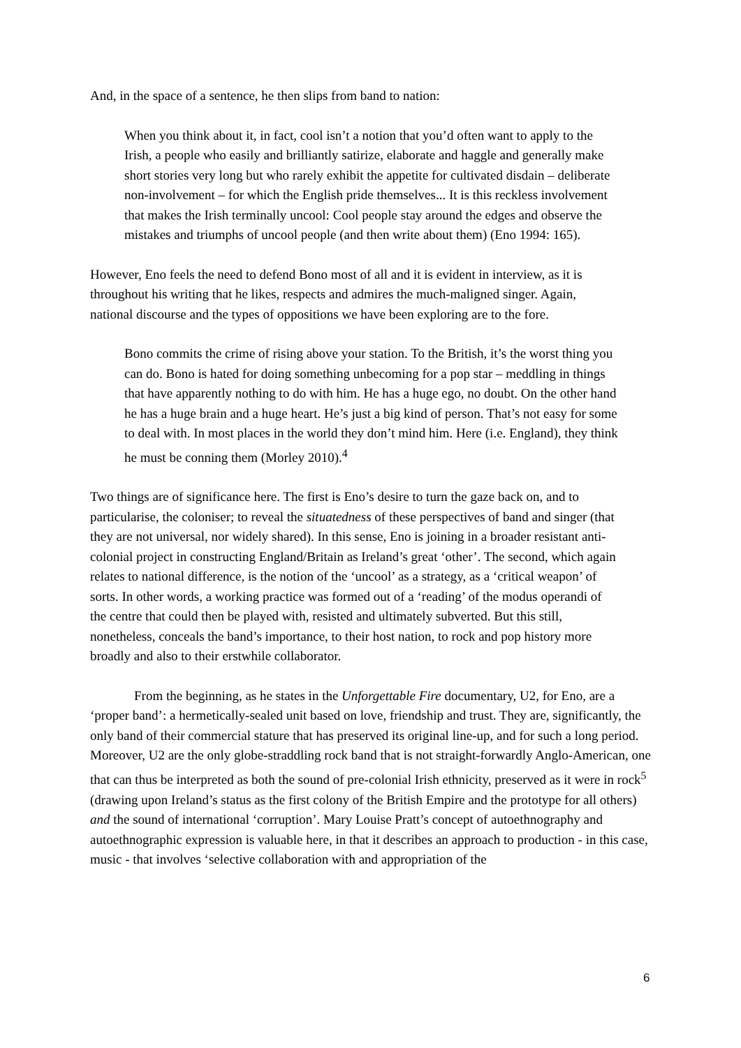And, in the space of a sentence, he then slips from band to nation:
When you think about it, in fact, cool isn’t a notion that you’d often want to apply to the Irish, a people who easily and brilliantly satirize, elaborate and haggle and generally make short stories very long but who rarely exhibit the appetite for cultivated disdain – deliberate non-involvement – for which the English pride themselves... It is this reckless involvement that makes the Irish terminally uncool: Cool people stay around the edges and observe the mistakes and triumphs of uncool people (and then write about them) (Eno 1994: 165).
However, Eno feels the need to defend Bono most of all and it is evident in interview, as it is throughout his writing that he likes, respects and admires the much-maligned singer. Again, national discourse and the types of oppositions we have been exploring are to the fore.
Bono commits the crime of rising above your station. To the British, it’s the worst thing you can do. Bono is hated for doing something unbecoming for a pop star – meddling in things that have apparently nothing to do with him. He has a huge ego, no doubt. On the other hand he has a huge brain and a huge heart. He’s just a big kind of person. That’s not easy for some to deal with. In most places in the world they don’t mind him. Here (i.e. England), they think he must be conning them (Morley 2010).<sup>4</sup>
Two things are of significance here. The first is Eno’s desire to turn the gaze back on, and to particularise, the coloniser; to reveal the situatedness of these perspectives of band and singer (that they are not universal, nor widely shared). In this sense, Eno is joining in a broader resistant anti-colonial project in constructing England/Britain as Ireland’s great ‘other’. The second, which again relates to national difference, is the notion of the ‘uncool’ as a strategy, as a ‘critical weapon’ of sorts. In other words, a working practice was formed out of a ‘reading’ of the modus operandi of the centre that could then be played with, resisted and ultimately subverted. But this still, nonetheless, conceals the band’s importance, to their host nation, to rock and pop history more broadly and also to their erstwhile collaborator.
From the beginning, as he states in the Unforgettable Fire documentary, U2, for Eno, are a ‘proper band’: a hermetically-sealed unit based on love, friendship and trust. They are, significantly, the only band of their commercial stature that has preserved its original line-up, and for such a long period. Moreover, U2 are the only globe-straddling rock band that is not straight-forwardly Anglo-American, one that can thus be interpreted as both the sound of pre-colonial Irish ethnicity, preserved as it were in rock<sup>5</sup> (drawing upon Ireland’s status as the first colony of the British Empire and the prototype for all others) and the sound of international ‘corruption’. Mary Louise Pratt’s concept of autoethnography and autoethnographic expression is valuable here, in that it describes an approach to production - in this case, music - that involves ‘selective collaboration with and appropriation of the
6